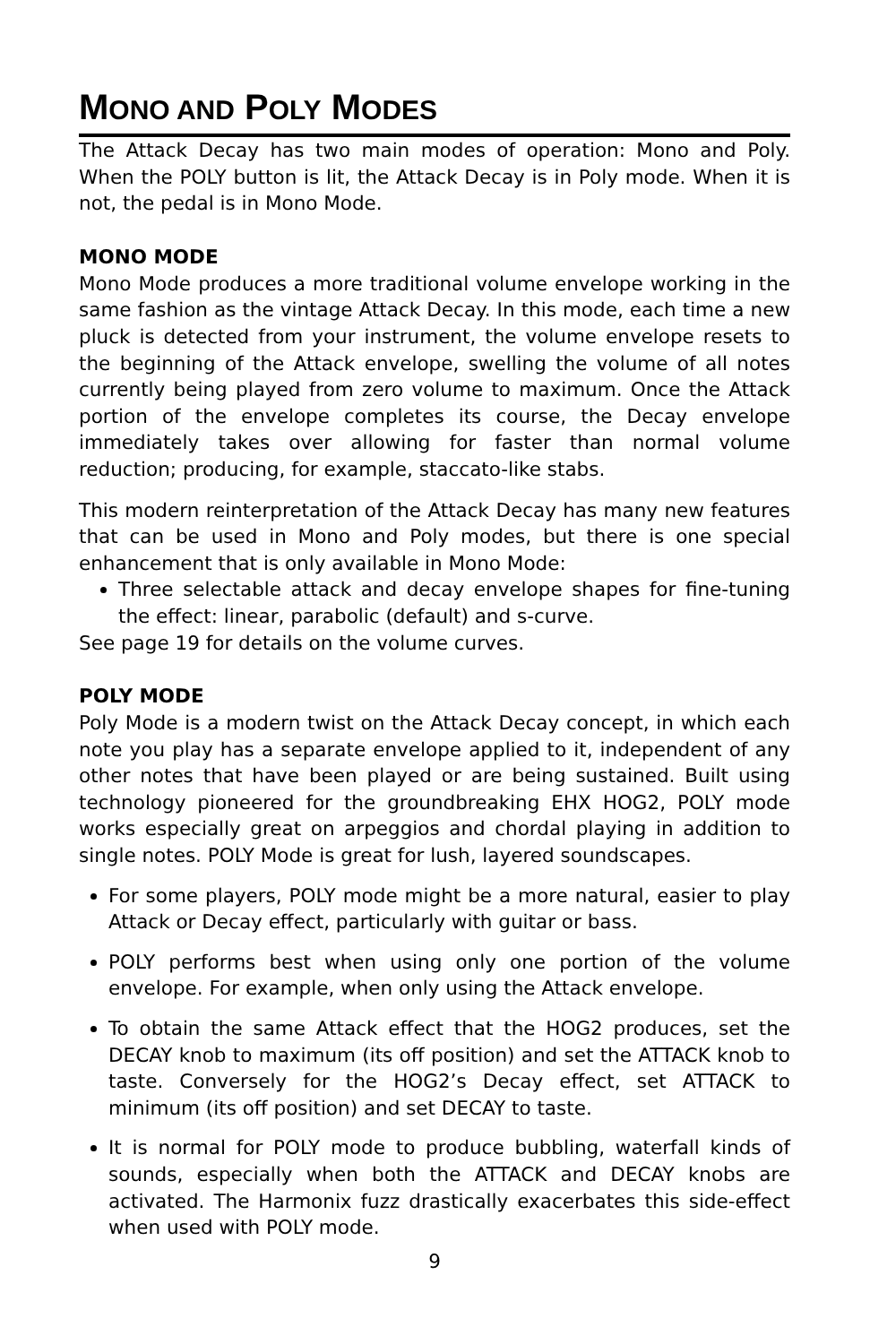MONO AND POLY MODES
The Attack Decay has two main modes of operation: Mono and Poly. When the POLY button is lit, the Attack Decay is in Poly mode. When it is not, the pedal is in Mono Mode.
MONO MODE
Mono Mode produces a more traditional volume envelope working in the same fashion as the vintage Attack Decay. In this mode, each time a new pluck is detected from your instrument, the volume envelope resets to the beginning of the Attack envelope, swelling the volume of all notes currently being played from zero volume to maximum. Once the Attack portion of the envelope completes its course, the Decay envelope immediately takes over allowing for faster than normal volume reduction; producing, for example, staccato-like stabs.
This modern reinterpretation of the Attack Decay has many new features that can be used in Mono and Poly modes, but there is one special enhancement that is only available in Mono Mode:
Three selectable attack and decay envelope shapes for fine-tuning the effect: linear, parabolic (default) and s-curve.
See page 19 for details on the volume curves.
POLY MODE
Poly Mode is a modern twist on the Attack Decay concept, in which each note you play has a separate envelope applied to it, independent of any other notes that have been played or are being sustained. Built using technology pioneered for the groundbreaking EHX HOG2, POLY mode works especially great on arpeggios and chordal playing in addition to single notes. POLY Mode is great for lush, layered soundscapes.
For some players, POLY mode might be a more natural, easier to play Attack or Decay effect, particularly with guitar or bass.
POLY performs best when using only one portion of the volume envelope. For example, when only using the Attack envelope.
To obtain the same Attack effect that the HOG2 produces, set the DECAY knob to maximum (its off position) and set the ATTACK knob to taste. Conversely for the HOG2’s Decay effect, set ATTACK to minimum (its off position) and set DECAY to taste.
It is normal for POLY mode to produce bubbling, waterfall kinds of sounds, especially when both the ATTACK and DECAY knobs are activated. The Harmonix fuzz drastically exacerbates this side-effect when used with POLY mode.
9